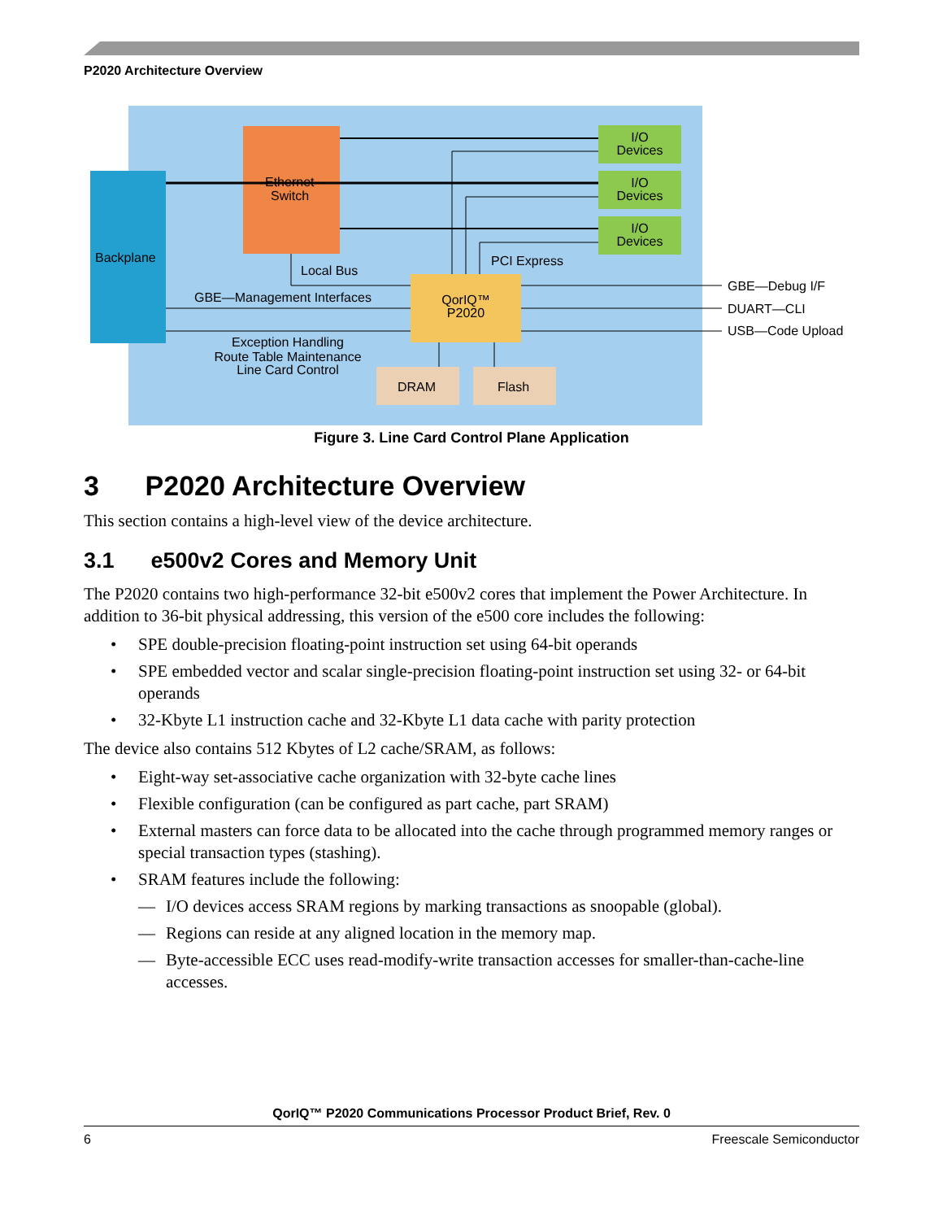P2020 Architecture Overview
Backplane
Ethernet
Switch
I/O
Devices
I/O
Devices
I/O
Devices
QorIQ™
P2020
DRAM
Flash
Local Bus
PCI Express
GBE—Management Interfaces
Exception Handling
Route Table Maintenance
Line Card Control
GBE—Debug I/F
DUART—CLI
USB—Code Upload
Figure 3. Line Card Control Plane Application
3 P2020 Architecture Overview
This section contains a high-level view of the device architecture.
3.1 e500v2 Cores and Memory Unit
The P2020 contains two high-performance 32-bit e500v2 cores that implement the Power Architecture. In addition to 36-bit physical addressing, this version of the e500 core includes the following:
• SPE double-precision floating-point instruction set using 64-bit operands
• SPE embedded vector and scalar single-precision floating-point instruction set using 32- or 64-bit operands
• 32-Kbyte L1 instruction cache and 32-Kbyte L1 data cache with parity protection
The device also contains 512 Kbytes of L2 cache/SRAM, as follows:
• Eight-way set-associative cache organization with 32-byte cache lines
• Flexible configuration (can be configured as part cache, part SRAM)
• External masters can force data to be allocated into the cache through programmed memory ranges or special transaction types (stashing).
• SRAM features include the following:
— I/O devices access SRAM regions by marking transactions as snoopable (global).
— Regions can reside at any aligned location in the memory map.
— Byte-accessible ECC uses read-modify-write transaction accesses for smaller-than-cache-line accesses.
QorIQ™ P2020 Communications Processor Product Brief, Rev. 0
6 Freescale Semiconductor